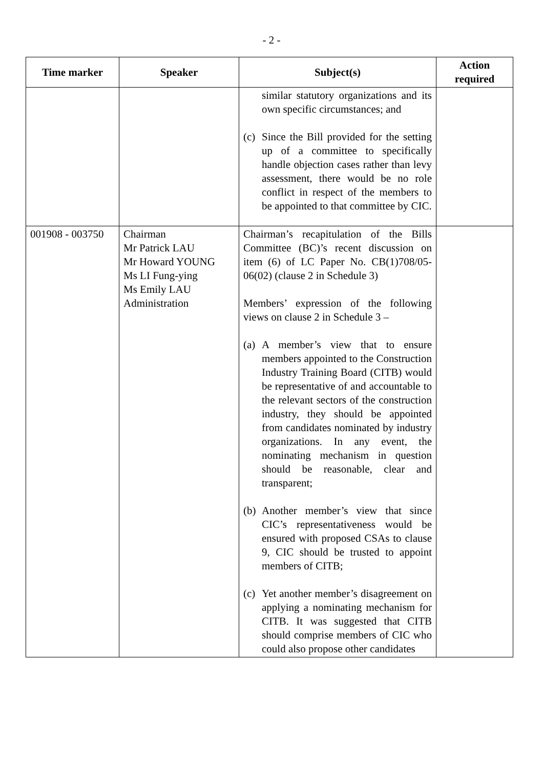- 2 -
| Time marker | Speaker | Subject(s) | Action required |
| --- | --- | --- | --- |
| | | similar statutory organizations and its own specific circumstances; and (c) Since the Bill provided for the setting up of a committee to specifically handle objection cases rather than levy assessment, there would be no role conflict in respect of the members to be appointed to that committee by CIC. | |
| 001908 - 003750 | Chairman Mr Patrick LAU Mr Howard YOUNG Ms LI Fung-ying Ms Emily LAU Administration | Chairman’s recapitulation of the Bills Committee (BC)’s recent discussion on item (6) of LC Paper No. CB(1)708/05-06(02) (clause 2 in Schedule 3) Members’ expression of the following views on clause 2 in Schedule 3 – (a) A member’s view that to ensure members appointed to the Construction Industry Training Board (CITB) would be representative of and accountable to the relevant sectors of the construction industry, they should be appointed from candidates nominated by industry organizations. In any event, the nominating mechanism in question should be reasonable, clear and transparent; (b) Another member’s view that since CIC’s representativeness would be ensured with proposed CSAs to clause 9, CIC should be trusted to appoint members of CITB; (c) Yet another member’s disagreement on applying a nominating mechanism for CITB. It was suggested that CITB should comprise members of CIC who could also propose other candidates | |